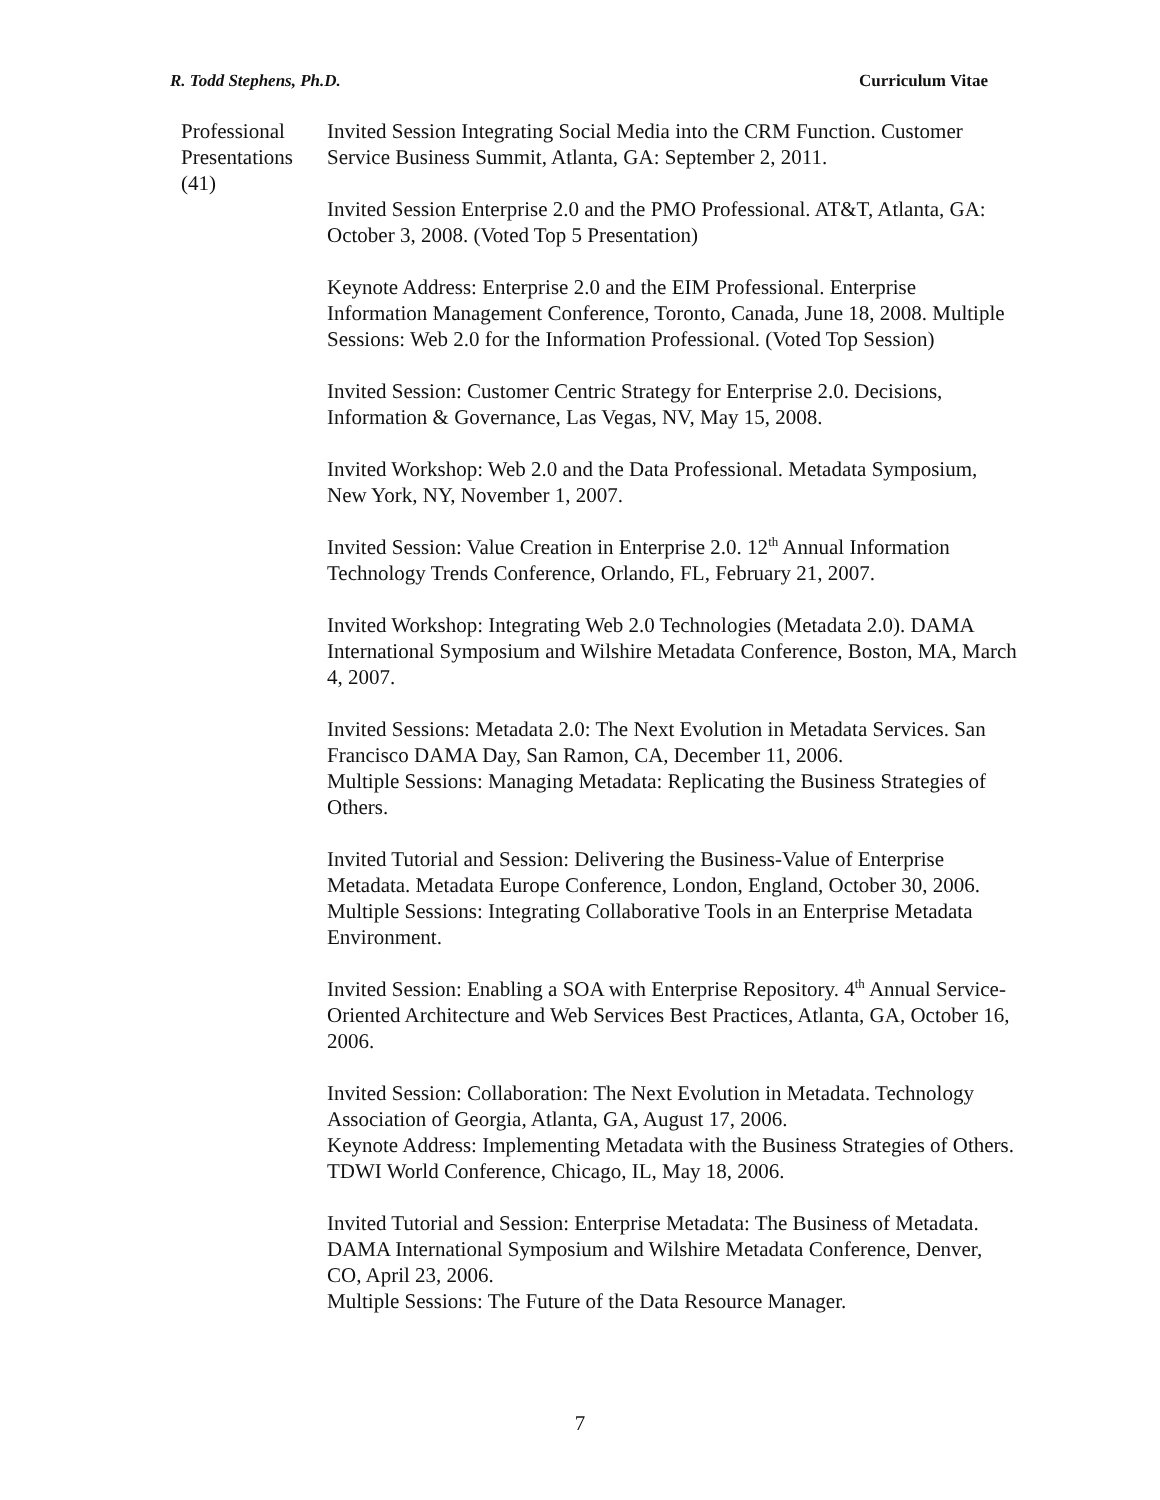R. Todd Stephens, Ph.D. Curriculum Vitae
Professional Presentations (41)
Invited Session Integrating Social Media into the CRM Function. Customer Service Business Summit, Atlanta, GA: September 2, 2011.
Invited Session Enterprise 2.0 and the PMO Professional. AT&T, Atlanta, GA: October 3, 2008. (Voted Top 5 Presentation)
Keynote Address: Enterprise 2.0 and the EIM Professional. Enterprise Information Management Conference, Toronto, Canada, June 18, 2008. Multiple Sessions: Web 2.0 for the Information Professional. (Voted Top Session)
Invited Session: Customer Centric Strategy for Enterprise 2.0. Decisions, Information & Governance, Las Vegas, NV, May 15, 2008.
Invited Workshop: Web 2.0 and the Data Professional. Metadata Symposium, New York, NY, November 1, 2007.
Invited Session: Value Creation in Enterprise 2.0. 12<sup>th</sup> Annual Information Technology Trends Conference, Orlando, FL, February 21, 2007.
Invited Workshop: Integrating Web 2.0 Technologies (Metadata 2.0). DAMA International Symposium and Wilshire Metadata Conference, Boston, MA, March 4, 2007.
Invited Sessions: Metadata 2.0: The Next Evolution in Metadata Services. San Francisco DAMA Day, San Ramon, CA, December 11, 2006.
Multiple Sessions: Managing Metadata: Replicating the Business Strategies of Others.
Invited Tutorial and Session: Delivering the Business-Value of Enterprise Metadata. Metadata Europe Conference, London, England, October 30, 2006.
Multiple Sessions: Integrating Collaborative Tools in an Enterprise Metadata Environment.
Invited Session: Enabling a SOA with Enterprise Repository. 4<sup>th</sup> Annual Service-Oriented Architecture and Web Services Best Practices, Atlanta, GA, October 16, 2006.
Invited Session: Collaboration: The Next Evolution in Metadata. Technology Association of Georgia, Atlanta, GA, August 17, 2006.
Keynote Address: Implementing Metadata with the Business Strategies of Others. TDWI World Conference, Chicago, IL, May 18, 2006.
Invited Tutorial and Session: Enterprise Metadata: The Business of Metadata. DAMA International Symposium and Wilshire Metadata Conference, Denver, CO, April 23, 2006.
Multiple Sessions: The Future of the Data Resource Manager.
7